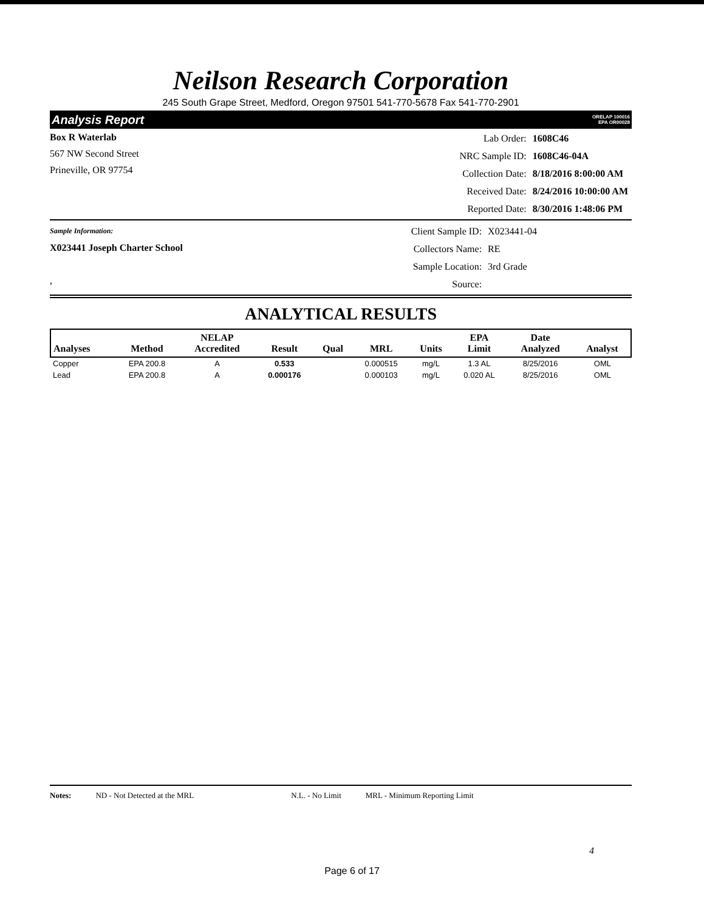Neilson Research Corporation
245 South Grape Street, Medford, Oregon 97501 541-770-5678 Fax 541-770-2901
Analysis Report ORELAP 100016
EPA OR00028
Box R Waterlab
567 NW Second Street
Prineville, OR 97754
| Lab Order: | 1608C46 |
| NRC Sample ID: | 1608C46-04A |
| Collection Date: | 8/18/2016 8:00:00 AM |
| Received Date: | 8/24/2016 10:00:00 AM |
| Reported Date: | 8/30/2016 1:48:06 PM |
Sample Information:
X023441 Joseph Charter School
,
| Client Sample ID: | X023441-04 |
| Collectors Name: | RE |
| Sample Location: | 3rd Grade |
| Source: | |
ANALYTICAL RESULTS
| Analyses | Method | NELAP Accredited | Result | Qual | MRL | Units | EPA Limit | Date Analyzed | Analyst |
| --- | --- | --- | --- | --- | --- | --- | --- | --- | --- |
| Copper | EPA 200.8 | A | 0.533 | | 0.000515 | mg/L | 1.3 AL | 8/25/2016 | OML |
| Lead | EPA 200.8 | A | 0.000176 | | 0.000103 | mg/L | 0.020 AL | 8/25/2016 | OML |
Notes: ND - Not Detected at the MRL N.L. - No Limit MRL - Minimum Reporting Limit
4
Page 6 of 17